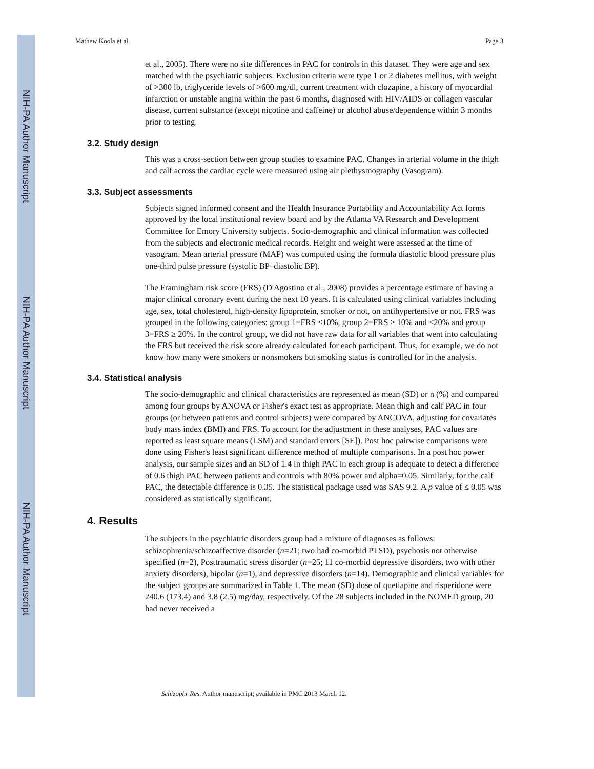NIH-PA Author Manuscript
NIH-PA Author Manuscript
NIH-PA Author Manuscript
Mathew Koola et al. Page 3
et al., 2005). There were no site differences in PAC for controls in this dataset. They were age and sex matched with the psychiatric subjects. Exclusion criteria were type 1 or 2 diabetes mellitus, with weight of >300 lb, triglyceride levels of >600 mg/dl, current treatment with clozapine, a history of myocardial infarction or unstable angina within the past 6 months, diagnosed with HIV/AIDS or collagen vascular disease, current substance (except nicotine and caffeine) or alcohol abuse/dependence within 3 months prior to testing.
3.2. Study design
This was a cross-section between group studies to examine PAC. Changes in arterial volume in the thigh and calf across the cardiac cycle were measured using air plethysmography (Vasogram).
3.3. Subject assessments
Subjects signed informed consent and the Health Insurance Portability and Accountability Act forms approved by the local institutional review board and by the Atlanta VA Research and Development Committee for Emory University subjects. Socio-demographic and clinical information was collected from the subjects and electronic medical records. Height and weight were assessed at the time of vasogram. Mean arterial pressure (MAP) was computed using the formula diastolic blood pressure plus one-third pulse pressure (systolic BP–diastolic BP).
The Framingham risk score (FRS) (D'Agostino et al., 2008) provides a percentage estimate of having a major clinical coronary event during the next 10 years. It is calculated using clinical variables including age, sex, total cholesterol, high-density lipoprotein, smoker or not, on antihypertensive or not. FRS was grouped in the following categories: group 1=FRS <10%, group 2=FRS ≥ 10% and <20% and group 3=FRS ≥ 20%. In the control group, we did not have raw data for all variables that went into calculating the FRS but received the risk score already calculated for each participant. Thus, for example, we do not know how many were smokers or nonsmokers but smoking status is controlled for in the analysis.
3.4. Statistical analysis
The socio-demographic and clinical characteristics are represented as mean (SD) or n (%) and compared among four groups by ANOVA or Fisher's exact test as appropriate. Mean thigh and calf PAC in four groups (or between patients and control subjects) were compared by ANCOVA, adjusting for covariates body mass index (BMI) and FRS. To account for the adjustment in these analyses, PAC values are reported as least square means (LSM) and standard errors [SE]). Post hoc pairwise comparisons were done using Fisher's least significant difference method of multiple comparisons. In a post hoc power analysis, our sample sizes and an SD of 1.4 in thigh PAC in each group is adequate to detect a difference of 0.6 thigh PAC between patients and controls with 80% power and alpha=0.05. Similarly, for the calf PAC, the detectable difference is 0.35. The statistical package used was SAS 9.2. A p value of ≤ 0.05 was considered as statistically significant.
4. Results
The subjects in the psychiatric disorders group had a mixture of diagnoses as follows: schizophrenia/schizoaffective disorder (n=21; two had co-morbid PTSD), psychosis not otherwise specified (n=2), Posttraumatic stress disorder (n=25; 11 co-morbid depressive disorders, two with other anxiety disorders), bipolar (n=1), and depressive disorders (n=14). Demographic and clinical variables for the subject groups are summarized in Table 1. The mean (SD) dose of quetiapine and risperidone were 240.6 (173.4) and 3.8 (2.5) mg/day, respectively. Of the 28 subjects included in the NOMED group, 20 had never received a
Schizophr Res. Author manuscript; available in PMC 2013 March 12.